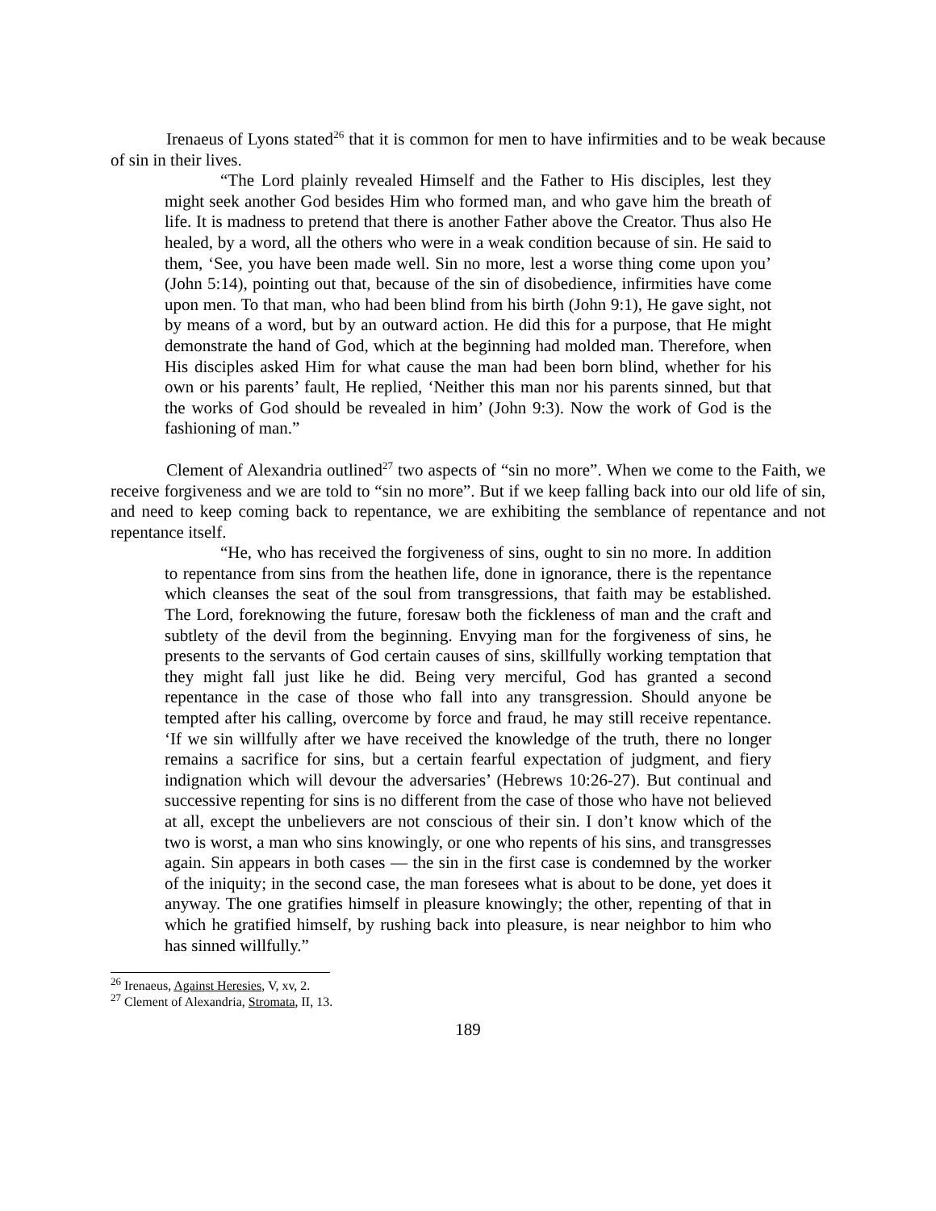Irenaeus of Lyons stated<sup>26</sup> that it is common for men to have infirmities and to be weak because of sin in their lives.
“The Lord plainly revealed Himself and the Father to His disciples, lest they might seek another God besides Him who formed man, and who gave him the breath of life. It is madness to pretend that there is another Father above the Creator. Thus also He healed, by a word, all the others who were in a weak condition because of sin. He said to them, ‘See, you have been made well. Sin no more, lest a worse thing come upon you’ (John 5:14), pointing out that, because of the sin of disobedience, infirmities have come upon men. To that man, who had been blind from his birth (John 9:1), He gave sight, not by means of a word, but by an outward action. He did this for a purpose, that He might demonstrate the hand of God, which at the beginning had molded man. Therefore, when His disciples asked Him for what cause the man had been born blind, whether for his own or his parents’ fault, He replied, ‘Neither this man nor his parents sinned, but that the works of God should be revealed in him’ (John 9:3). Now the work of God is the fashioning of man.”
Clement of Alexandria outlined<sup>27</sup> two aspects of “sin no more”. When we come to the Faith, we receive forgiveness and we are told to “sin no more”. But if we keep falling back into our old life of sin, and need to keep coming back to repentance, we are exhibiting the semblance of repentance and not repentance itself.
“He, who has received the forgiveness of sins, ought to sin no more. In addition to repentance from sins from the heathen life, done in ignorance, there is the repentance which cleanses the seat of the soul from transgressions, that faith may be established. The Lord, foreknowing the future, foresaw both the fickleness of man and the craft and subtlety of the devil from the beginning. Envying man for the forgiveness of sins, he presents to the servants of God certain causes of sins, skillfully working temptation that they might fall just like he did. Being very merciful, God has granted a second repentance in the case of those who fall into any transgression. Should anyone be tempted after his calling, overcome by force and fraud, he may still receive repentance. ‘If we sin willfully after we have received the knowledge of the truth, there no longer remains a sacrifice for sins, but a certain fearful expectation of judgment, and fiery indignation which will devour the adversaries’ (Hebrews 10:26-27). But continual and successive repenting for sins is no different from the case of those who have not believed at all, except the unbelievers are not conscious of their sin. I don’t know which of the two is worst, a man who sins knowingly, or one who repents of his sins, and transgresses again. Sin appears in both cases — the sin in the first case is condemned by the worker of the iniquity; in the second case, the man foresees what is about to be done, yet does it anyway. The one gratifies himself in pleasure knowingly; the other, repenting of that in which he gratified himself, by rushing back into pleasure, is near neighbor to him who has sinned willfully.”
<sup>26</sup> Irenaeus, Against Heresies, V, xv, 2.
<sup>27</sup> Clement of Alexandria, Stromata, II, 13.
189